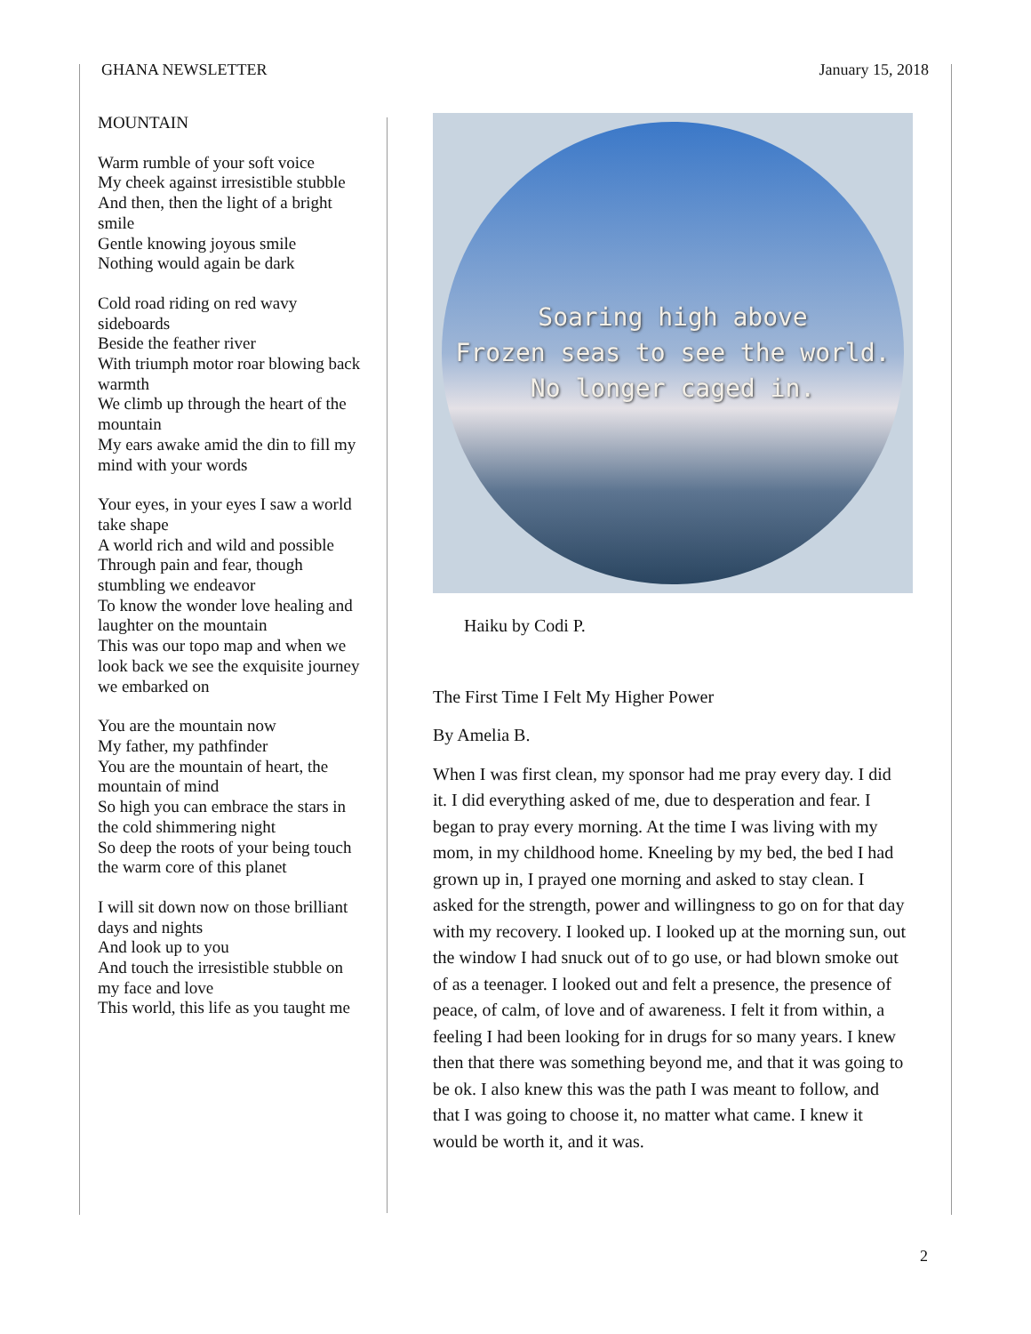GHANA NEWSLETTER January 15, 2018
MOUNTAIN
Warm rumble of your soft voice
My cheek against irresistible stubble
And then, then the light of a bright smile
Gentle knowing joyous smile
Nothing would again be dark
Cold road riding on red wavy sideboards
Beside the feather river
With triumph motor roar blowing back warmth
We climb up through the heart of the mountain
My ears awake amid the din to fill my mind with your words
Your eyes, in your eyes I saw a world take shape
A world rich and wild and possible
Through pain and fear, though stumbling we endeavor
To know the wonder love healing and laughter on the mountain
This was our topo map and when we look back we see the exquisite journey we embarked on
You are the mountain now
My father, my pathfinder
You are the mountain of heart, the mountain of mind
So high you can embrace the stars in the cold shimmering night
So deep the roots of your being touch the warm core of this planet
I will sit down now on those brilliant days and nights
And look up to you
And touch the irresistible stubble on my face and love
This world, this life as you taught me
Soaring high above
Frozen seas to see the world.
No longer caged in.
Haiku by Codi P.
The First Time I Felt My Higher Power
By Amelia B.
When I was first clean, my sponsor had me pray every day. I did it. I did everything asked of me, due to desperation and fear. I began to pray every morning. At the time I was living with my mom, in my childhood home. Kneeling by my bed, the bed I had grown up in, I prayed one morning and asked to stay clean. I asked for the strength, power and willingness to go on for that day with my recovery. I looked up. I looked up at the morning sun, out the window I had snuck out of to go use, or had blown smoke out of as a teenager. I looked out and felt a presence, the presence of peace, of calm, of love and of awareness. I felt it from within, a feeling I had been looking for in drugs for so many years. I knew then that there was something beyond me, and that it was going to be ok. I also knew this was the path I was meant to follow, and that I was going to choose it, no matter what came. I knew it would be worth it, and it was.
2